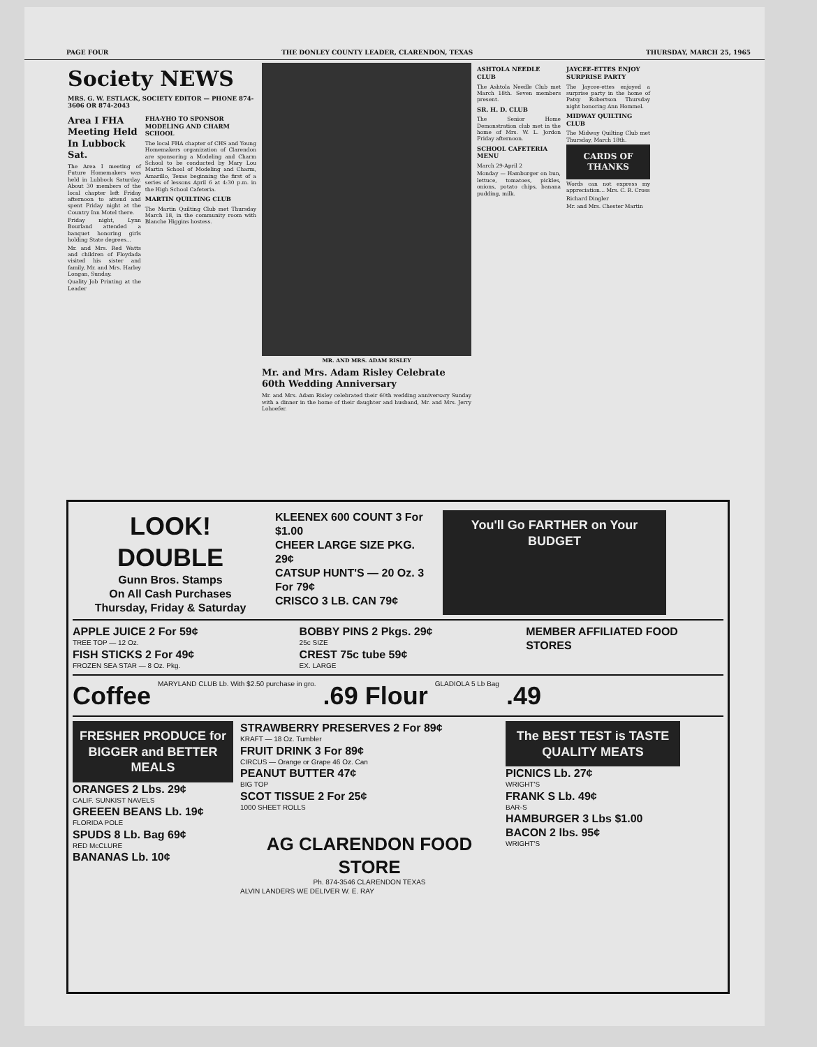PAGE FOUR THE DONLEY COUNTY LEADER, CLARENDON, TEXAS THURSDAY, MARCH 25, 1965
Society NEWS
MRS. G. W. ESTLACK, SOCIETY EDITOR — PHONE 874-3606 OR 874-2043
Area I FHA Meeting Held In Lubbock Sat.
The Area I meeting of Future Homemakers was held in Lubbock Saturday. About 30 members of the local chapter left Friday afternoon to attend and spent Friday night at the Country Inn Motel there.
Friday night, Lynn Bourland attended a banquet honoring girls holding State degrees...
Mr. and Mrs. Red Watts and children of Floydada visited his sister and family, Mr. and Mrs. Harley Longan, Sunday.
Quality Job Printing at the Leader
FHA-YHO TO SPONSOR MODELING AND CHARM SCHOOL
The local FHA chapter of CHS and Young Homemakers organization of Clarendon are sponsoring a Modeling and Charm School to be conducted by Mary Lou Martin School of Modeling and Charm, Amarillo, Texas beginning the first of a series of lessons April 6 at 4:30 p.m. in the High School Cafeteria.
MARTIN QUILTING CLUB
The Martin Quilting Club met Thursday March 18, in the community room with Blanche Higgins hostess.
MR. AND MRS. ADAM RISLEY
Mr. and Mrs. Adam Risley Celebrate 60th Wedding Anniversary
Mr. and Mrs. Adam Risley celebrated their 60th wedding anniversary Sunday with a dinner in the home of their daughter and husband, Mr. and Mrs. Jerry Lohoefer.
ASHTOLA NEEDLE CLUB
The Ashtola Needle Club met March 18th. Seven members present.
SR. H. D. CLUB
The Senior Home Demonstration club met in the home of Mrs. W. L. Jordon Friday afternoon.
SCHOOL CAFETERIA MENU
March 29-April 2
Monday — Hamburger on bun, lettuce, tomatoes, pickles, onions, potato chips, banana pudding, milk.
JAYCEE-ETTES ENJOY SURPRISE PARTY
The Jaycee-ettes enjoyed a surprise party in the home of Patsy Robertson Thursday night honoring Ann Hommel.
MIDWAY QUILTING CLUB
The Midway Quilting Club met Thursday, March 18th.
CARDS OF THANKS
Words can not express my appreciation... Mrs. C. R. Cross
Richard Dingler
Mr. and Mrs. Chester Martin
LOOK!
DOUBLE
Gunn Bros. Stamps
On All Cash Purchases
Thursday, Friday & Saturday
KLEENEX 600 COUNT 3 For $1.00
CHEER LARGE SIZE PKG. 29¢
CATSUP HUNT'S — 20 Oz. 3 For 79¢
CRISCO 3 LB. CAN 79¢
You'll Go FARTHER on Your BUDGET
APPLE JUICE 2 For 59¢
TREE TOP — 12 Oz.
FISH STICKS 2 For 49¢
FROZEN SEA STAR — 8 Oz. Pkg.
BOBBY PINS 2 Pkgs. 29¢
25c SIZE
CREST 75c tube 59¢
EX. LARGE
MEMBER AFFILIATED FOOD STORES
Coffee
MARYLAND CLUB Lb. With $2.50 purchase in gro.
.69 Flour
GLADIOLA 5 Lb Bag
.49
FRESHER PRODUCE for BIGGER and BETTER MEALS
ORANGES 2 Lbs. 29¢
CALIF. SUNKIST NAVELS
GREEEN BEANS Lb. 19¢
FLORIDA POLE
SPUDS 8 Lb. Bag 69¢
RED McCLURE
BANANAS Lb. 10¢
STRAWBERRY PRESERVES 2 For 89¢
KRAFT — 18 Oz. Tumbler
FRUIT DRINK 3 For 89¢
CIRCUS — Orange or Grape 46 Oz. Can
PEANUT BUTTER 47¢
BIG TOP
SCOT TISSUE 2 For 25¢
1000 SHEET ROLLS
AG CLARENDON FOOD STORE
Ph. 874-3546 CLARENDON TEXAS
ALVIN LANDERS WE DELIVER W. E. RAY
The BEST TEST is TASTE QUALITY MEATS
PICNICS Lb. 27¢
WRIGHT'S
FRANK S Lb. 49¢
BAR-S
HAMBURGER 3 Lbs $1.00
BACON 2 lbs. 95¢
WRIGHT'S